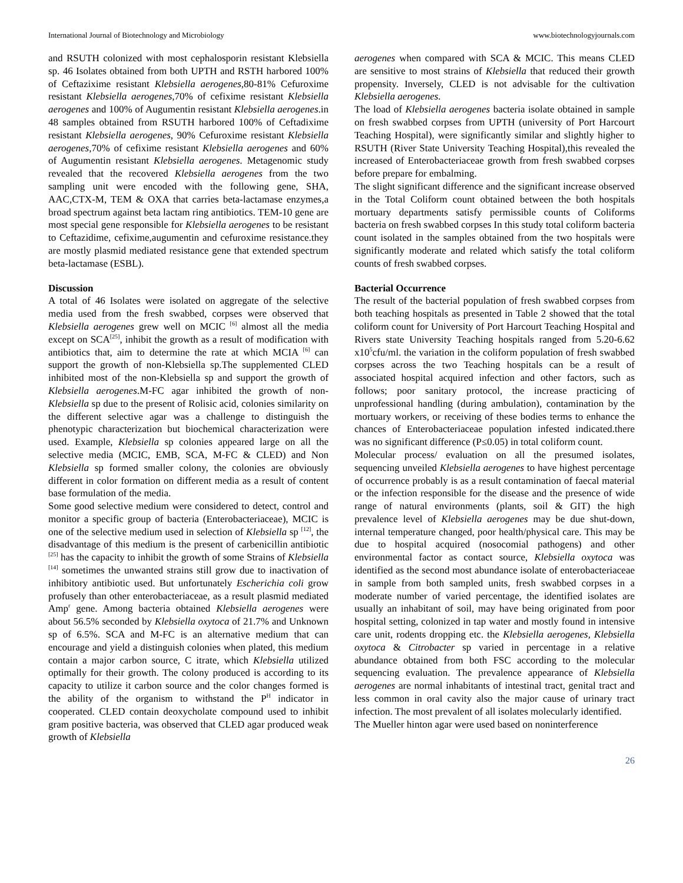International Journal of Biotechnology and Microbiology www.biotechnologyjournals.com
and RSUTH colonized with most cephalosporin resistant Klebsiella sp. 46 Isolates obtained from both UPTH and RSTH harbored 100% of Ceftazixime resistant Klebsiella aerogenes,80-81% Cefuroxime resistant Klebsiella aerogenes,70% of cefixime resistant Klebsiella aerogenes and 100% of Augumentin resistant Klebsiella aerogenes.in 48 samples obtained from RSUTH harbored 100% of Ceftadixime resistant Klebsiella aerogenes, 90% Cefuroxime resistant Klebsiella aerogenes,70% of cefixime resistant Klebsiella aerogenes and 60% of Augumentin resistant Klebsiella aerogenes. Metagenomic study revealed that the recovered Klebsiella aerogenes from the two sampling unit were encoded with the following gene, SHA, AAC,CTX-M, TEM & OXA that carries beta-lactamase enzymes,a broad spectrum against beta lactam ring antibiotics. TEM-10 gene are most special gene responsible for Klebsiella aerogenes to be resistant to Ceftazidime, cefixime,augumentin and cefuroxime resistance.they are mostly plasmid mediated resistance gene that extended spectrum beta-lactamase (ESBL).
Discussion
A total of 46 Isolates were isolated on aggregate of the selective media used from the fresh swabbed, corpses were observed that Klebsiella aerogenes grew well on MCIC <sup>[6]</sup> almost all the media except on SCA<sup>[25]</sup>, inhibit the growth as a result of modification with antibiotics that, aim to determine the rate at which MCIA <sup>[6]</sup> can support the growth of non-Klebsiella sp.The supplemented CLED inhibited most of the non-Klebsiella sp and support the growth of Klebsiella aerogenes.M-FC agar inhibited the growth of non-Klebsiella sp due to the present of Rolisic acid, colonies similarity on the different selective agar was a challenge to distinguish the phenotypic characterization but biochemical characterization were used. Example, Klebsiella sp colonies appeared large on all the selective media (MCIC, EMB, SCA, M-FC & CLED) and Non Klebsiella sp formed smaller colony, the colonies are obviously different in color formation on different media as a result of content base formulation of the media.
Some good selective medium were considered to detect, control and monitor a specific group of bacteria (Enterobacteriaceae), MCIC is one of the selective medium used in selection of Klebsiella sp <sup>[12]</sup>, the disadvantage of this medium is the present of carbenicillin antibiotic <sup>[25]</sup> has the capacity to inhibit the growth of some Strains of Klebsiella <sup>[14]</sup> sometimes the unwanted strains still grow due to inactivation of inhibitory antibiotic used. But unfortunately Escherichia coli grow profusely than other enterobacteriaceae, as a result plasmid mediated Amp<sup>r</sup> gene. Among bacteria obtained Klebsiella aerogenes were about 56.5% seconded by Klebsiella oxytoca of 21.7% and Unknown sp of 6.5%. SCA and M-FC is an alternative medium that can encourage and yield a distinguish colonies when plated, this medium contain a major carbon source, C itrate, which Klebsiella utilized optimally for their growth. The colony produced is according to its capacity to utilize it carbon source and the color changes formed is the ability of the organism to withstand the P<sup>H</sup> indicator in cooperated. CLED contain deoxycholate compound used to inhibit gram positive bacteria, was observed that CLED agar produced weak growth of Klebsiella
aerogenes when compared with SCA & MCIC. This means CLED are sensitive to most strains of Klebsiella that reduced their growth propensity. Inversely, CLED is not advisable for the cultivation Klebsiella aerogenes.
The load of Klebsiella aerogenes bacteria isolate obtained in sample on fresh swabbed corpses from UPTH (university of Port Harcourt Teaching Hospital), were significantly similar and slightly higher to RSUTH (River State University Teaching Hospital),this revealed the increased of Enterobacteriaceae growth from fresh swabbed corpses before prepare for embalming.
The slight significant difference and the significant increase observed in the Total Coliform count obtained between the both hospitals mortuary departments satisfy permissible counts of Coliforms bacteria on fresh swabbed corpses In this study total coliform bacteria count isolated in the samples obtained from the two hospitals were significantly moderate and related which satisfy the total coliform counts of fresh swabbed corpses.
Bacterial Occurrence
The result of the bacterial population of fresh swabbed corpses from both teaching hospitals as presented in Table 2 showed that the total coliform count for University of Port Harcourt Teaching Hospital and Rivers state University Teaching hospitals ranged from 5.20-6.62 x10<sup>5</sup>cfu/ml. the variation in the coliform population of fresh swabbed corpses across the two Teaching hospitals can be a result of associated hospital acquired infection and other factors, such as follows; poor sanitary protocol, the increase practicing of unprofessional handling (during ambulation), contamination by the mortuary workers, or receiving of these bodies terms to enhance the chances of Enterobacteriaceae population infested indicated.there was no significant difference (P≤0.05) in total coliform count.
Molecular process/ evaluation on all the presumed isolates, sequencing unveiled Klebsiella aerogenes to have highest percentage of occurrence probably is as a result contamination of faecal material or the infection responsible for the disease and the presence of wide range of natural environments (plants, soil & GIT) the high prevalence level of Klebsiella aerogenes may be due shut-down, internal temperature changed, poor health/physical care. This may be due to hospital acquired (nosocomial pathogens) and other environmental factor as contact source, Klebsiella oxytoca was identified as the second most abundance isolate of enterobacteriaceae in sample from both sampled units, fresh swabbed corpses in a moderate number of varied percentage, the identified isolates are usually an inhabitant of soil, may have being originated from poor hospital setting, colonized in tap water and mostly found in intensive care unit, rodents dropping etc. the Klebsiella aerogenes, Klebsiella oxytoca & Citrobacter sp varied in percentage in a relative abundance obtained from both FSC according to the molecular sequencing evaluation. The prevalence appearance of Klebsiella aerogenes are normal inhabitants of intestinal tract, genital tract and less common in oral cavity also the major cause of urinary tract infection. The most prevalent of all isolates molecularly identified.
The Mueller hinton agar were used based on noninterference
26